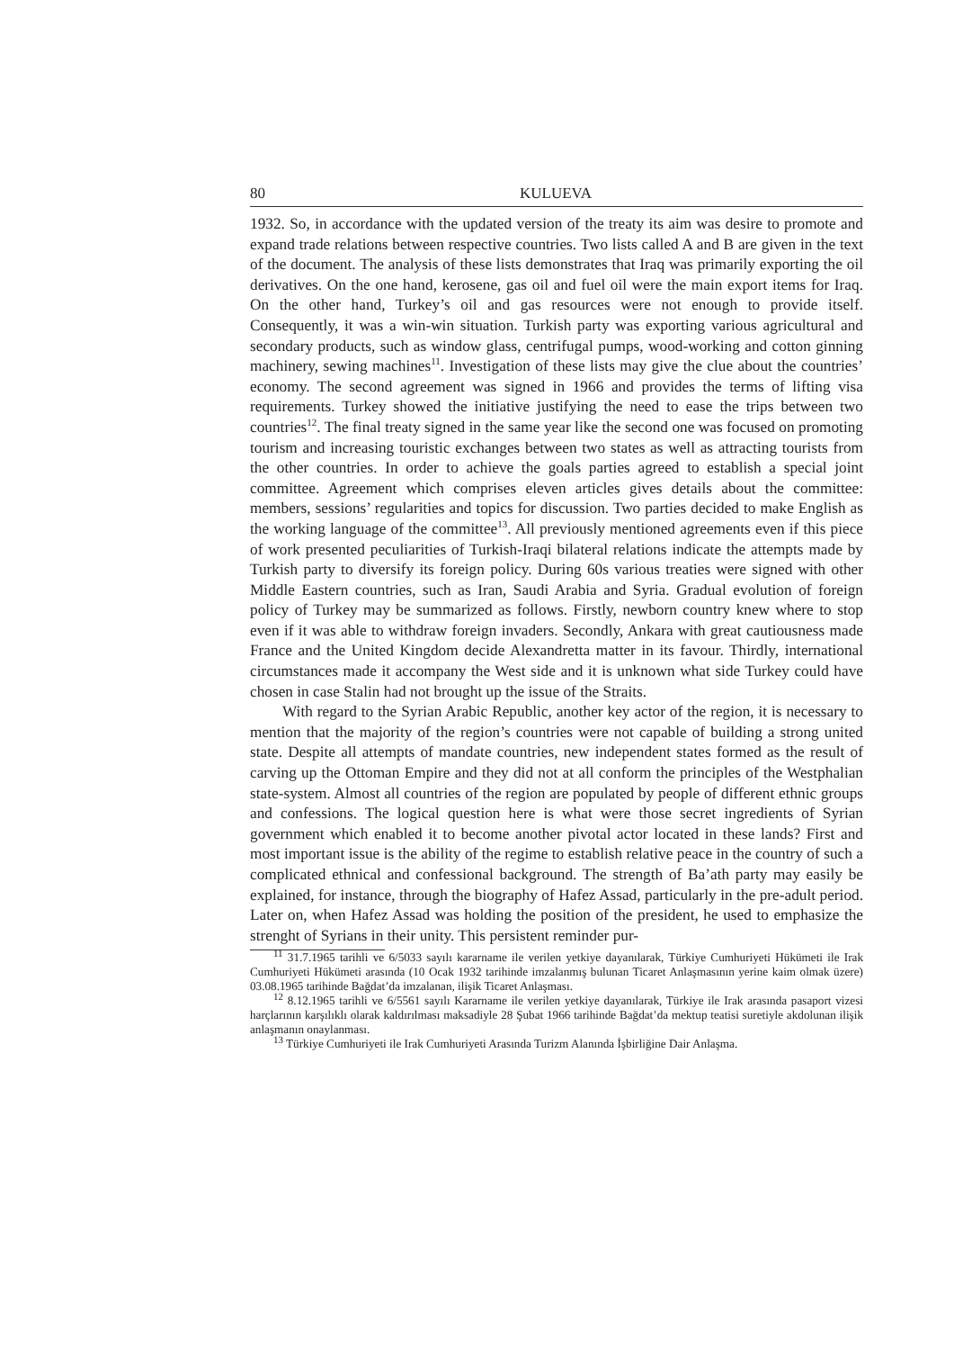80 KULUEVA
1932. So, in accordance with the updated version of the treaty its aim was desire to promote and expand trade relations between respective countries. Two lists called A and B are given in the text of the document. The analysis of these lists demonstrates that Iraq was primarily exporting the oil derivatives. On the one hand, kerosene, gas oil and fuel oil were the main export items for Iraq. On the other hand, Turkey’s oil and gas resources were not enough to provide itself. Consequently, it was a win-win situation. Turkish party was exporting various agricultural and secondary products, such as window glass, centrifugal pumps, wood-working and cotton ginning machinery, sewing machines<sup>11</sup>. Investigation of these lists may give the clue about the countries’ economy. The second agreement was signed in 1966 and provides the terms of lifting visa requirements. Turkey showed the initiative justifying the need to ease the trips between two countries<sup>12</sup>. The final treaty signed in the same year like the second one was focused on promoting tourism and increasing touristic exchanges between two states as well as attracting tourists from the other countries. In order to achieve the goals parties agreed to establish a special joint committee. Agreement which comprises eleven articles gives details about the committee: members, sessions’ regularities and topics for discussion. Two parties decided to make English as the working language of the committee<sup>13</sup>. All previously mentioned agreements even if this piece of work presented peculiarities of Turkish-Iraqi bilateral relations indicate the attempts made by Turkish party to diversify its foreign policy. During 60s various treaties were signed with other Middle Eastern countries, such as Iran, Saudi Arabia and Syria. Gradual evolution of foreign policy of Turkey may be summarized as follows. Firstly, newborn country knew where to stop even if it was able to withdraw foreign invaders. Secondly, Ankara with great cautiousness made France and the United Kingdom decide Alexandretta matter in its favour. Thirdly, international circumstances made it accompany the West side and it is unknown what side Turkey could have chosen in case Stalin had not brought up the issue of the Straits.
With regard to the Syrian Arabic Republic, another key actor of the region, it is necessary to mention that the majority of the region’s countries were not capable of building a strong united state. Despite all attempts of mandate countries, new independent states formed as the result of carving up the Ottoman Empire and they did not at all conform the principles of the Westphalian state-system. Almost all countries of the region are populated by people of different ethnic groups and confessions. The logical question here is what were those secret ingredients of Syrian government which enabled it to become another pivotal actor located in these lands? First and most important issue is the ability of the regime to establish relative peace in the country of such a complicated ethnical and confessional background. The strength of Ba’ath party may easily be explained, for instance, through the biography of Hafez Assad, particularly in the pre-adult period. Later on, when Hafez Assad was holding the position of the president, he used to emphasize the strenght of Syrians in their unity. This persistent reminder pur-
<sup>11</sup> 31.7.1965 tarihli ve 6/5033 sayılı kararname ile verilen yetkiye dayanılarak, Türkiye Cumhuriyeti Hükümeti ile Irak Cumhuriyeti Hükümeti arasında (10 Ocak 1932 tarihinde imzalanmış bulunan Ticaret Anlaşmasının yerine kaim olmak üzere) 03.08.1965 tarihinde Bağdat’da imzalanan, ilişik Ticaret Anlaşması.
<sup>12</sup> 8.12.1965 tarihli ve 6/5561 sayılı Kararname ile verilen yetkiye dayanılarak, Türkiye ile Irak arasında pasaport vizesi harçlarının karşılıklı olarak kaldırılması maksadiyle 28 Şubat 1966 tarihinde Bağdat’da mektup teatisi suretiyle akdolunan ilişik anlaşmanın onaylanması.
<sup>13</sup> Türkiye Cumhuriyeti ile Irak Cumhuriyeti Arasında Turizm Alanında İşbirliğine Dair Anlaşma.